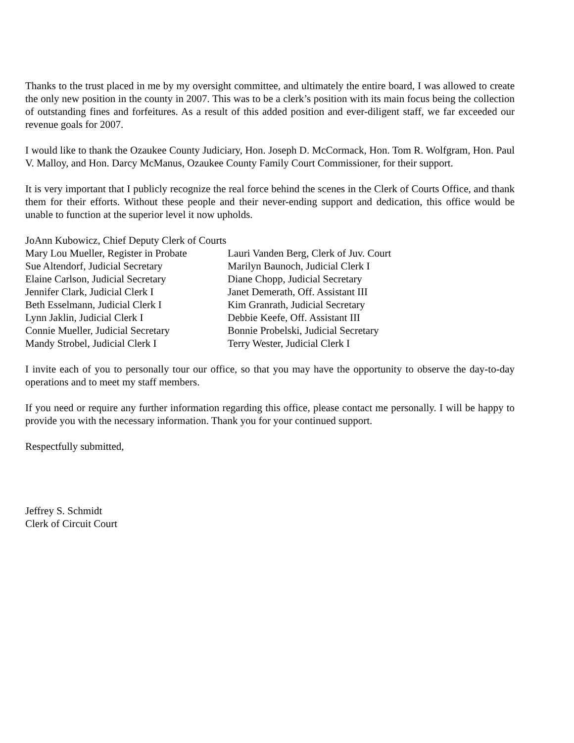Thanks to the trust placed in me by my oversight committee, and ultimately the entire board, I was allowed to create the only new position in the county in 2007. This was to be a clerk’s position with its main focus being the collection of outstanding fines and forfeitures. As a result of this added position and ever-diligent staff, we far exceeded our revenue goals for 2007.
I would like to thank the Ozaukee County Judiciary, Hon. Joseph D. McCormack, Hon. Tom R. Wolfgram, Hon. Paul V. Malloy, and Hon. Darcy McManus, Ozaukee County Family Court Commissioner, for their support.
It is very important that I publicly recognize the real force behind the scenes in the Clerk of Courts Office, and thank them for their efforts. Without these people and their never-ending support and dedication, this office would be unable to function at the superior level it now upholds.
JoAnn Kubowicz, Chief Deputy Clerk of Courts
Mary Lou Mueller, Register in Probate
Lauri Vanden Berg, Clerk of Juv. Court
Sue Altendorf, Judicial Secretary
Marilyn Baunoch, Judicial Clerk I
Elaine Carlson, Judicial Secretary
Diane Chopp, Judicial Secretary
Jennifer Clark, Judicial Clerk I
Janet Demerath, Off. Assistant III
Beth Esselmann, Judicial Clerk I
Kim Granrath, Judicial Secretary
Lynn Jaklin, Judicial Clerk I
Debbie Keefe, Off. Assistant III
Connie Mueller, Judicial Secretary
Bonnie Probelski, Judicial Secretary
Mandy Strobel, Judicial Clerk I
Terry Wester, Judicial Clerk I
I invite each of you to personally tour our office, so that you may have the opportunity to observe the day-to-day operations and to meet my staff members.
If you need or require any further information regarding this office, please contact me personally. I will be happy to provide you with the necessary information. Thank you for your continued support.
Respectfully submitted,
Jeffrey S. Schmidt
Clerk of Circuit Court